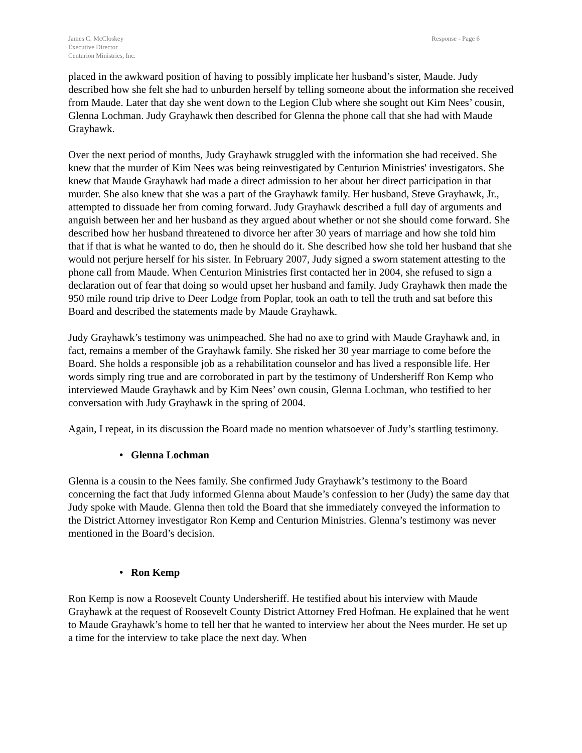James C. McCloskey
Executive Director
Centurion Ministries, Inc.
Response - Page 6
placed in the awkward position of having to possibly implicate her husband’s sister, Maude. Judy described how she felt she had to unburden herself by telling someone about the information she received from Maude. Later that day she went down to the Legion Club where she sought out Kim Nees’ cousin, Glenna Lochman. Judy Grayhawk then described for Glenna the phone call that she had with Maude Grayhawk.
Over the next period of months, Judy Grayhawk struggled with the information she had received. She knew that the murder of Kim Nees was being reinvestigated by Centurion Ministries' investigators. She knew that Maude Grayhawk had made a direct admission to her about her direct participation in that murder. She also knew that she was a part of the Grayhawk family. Her husband, Steve Grayhawk, Jr., attempted to dissuade her from coming forward. Judy Grayhawk described a full day of arguments and anguish between her and her husband as they argued about whether or not she should come forward. She described how her husband threatened to divorce her after 30 years of marriage and how she told him that if that is what he wanted to do, then he should do it. She described how she told her husband that she would not perjure herself for his sister. In February 2007, Judy signed a sworn statement attesting to the phone call from Maude. When Centurion Ministries first contacted her in 2004, she refused to sign a declaration out of fear that doing so would upset her husband and family. Judy Grayhawk then made the 950 mile round trip drive to Deer Lodge from Poplar, took an oath to tell the truth and sat before this Board and described the statements made by Maude Grayhawk.
Judy Grayhawk’s testimony was unimpeached. She had no axe to grind with Maude Grayhawk and, in fact, remains a member of the Grayhawk family. She risked her 30 year marriage to come before the Board. She holds a responsible job as a rehabilitation counselor and has lived a responsible life. Her words simply ring true and are corroborated in part by the testimony of Undersheriff Ron Kemp who interviewed Maude Grayhawk and by Kim Nees’ own cousin, Glenna Lochman, who testified to her conversation with Judy Grayhawk in the spring of 2004.
Again, I repeat, in its discussion the Board made no mention whatsoever of Judy’s startling testimony.
• Glenna Lochman
Glenna is a cousin to the Nees family. She confirmed Judy Grayhawk’s testimony to the Board concerning the fact that Judy informed Glenna about Maude’s confession to her (Judy) the same day that Judy spoke with Maude. Glenna then told the Board that she immediately conveyed the information to the District Attorney investigator Ron Kemp and Centurion Ministries. Glenna’s testimony was never mentioned in the Board’s decision.
• Ron Kemp
Ron Kemp is now a Roosevelt County Undersheriff. He testified about his interview with Maude Grayhawk at the request of Roosevelt County District Attorney Fred Hofman. He explained that he went to Maude Grayhawk’s home to tell her that he wanted to interview her about the Nees murder. He set up a time for the interview to take place the next day. When